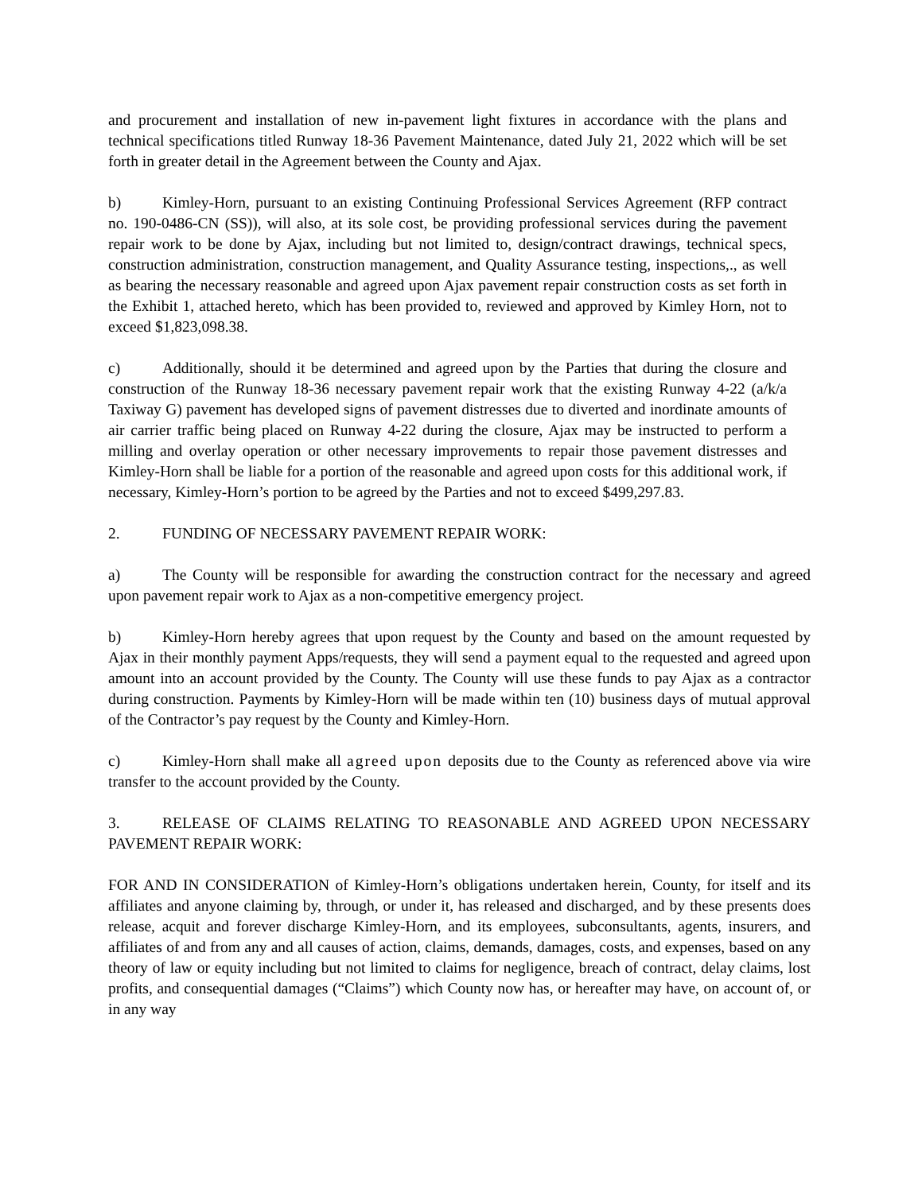and procurement and installation of new in-pavement light fixtures in accordance with the plans and technical specifications titled Runway 18-36 Pavement Maintenance, dated July 21, 2022 which will be set forth in greater detail in the Agreement between the County and Ajax.
b) Kimley-Horn, pursuant to an existing Continuing Professional Services Agreement (RFP contract no. 190-0486-CN (SS)), will also, at its sole cost, be providing professional services during the pavement repair work to be done by Ajax, including but not limited to, design/contract drawings, technical specs, construction administration, construction management, and Quality Assurance testing, inspections,., as well as bearing the necessary reasonable and agreed upon Ajax pavement repair construction costs as set forth in the Exhibit 1, attached hereto, which has been provided to, reviewed and approved by Kimley Horn, not to exceed $1,823,098.38.
c) Additionally, should it be determined and agreed upon by the Parties that during the closure and construction of the Runway 18-36 necessary pavement repair work that the existing Runway 4-22 (a/k/a Taxiway G) pavement has developed signs of pavement distresses due to diverted and inordinate amounts of air carrier traffic being placed on Runway 4-22 during the closure, Ajax may be instructed to perform a milling and overlay operation or other necessary improvements to repair those pavement distresses and Kimley-Horn shall be liable for a portion of the reasonable and agreed upon costs for this additional work, if necessary, Kimley-Horn’s portion to be agreed by the Parties and not to exceed $499,297.83.
2. FUNDING OF NECESSARY PAVEMENT REPAIR WORK:
a) The County will be responsible for awarding the construction contract for the necessary and agreed upon pavement repair work to Ajax as a non-competitive emergency project.
b) Kimley-Horn hereby agrees that upon request by the County and based on the amount requested by Ajax in their monthly payment Apps/requests, they will send a payment equal to the requested and agreed upon amount into an account provided by the County. The County will use these funds to pay Ajax as a contractor during construction. Payments by Kimley-Horn will be made within ten (10) business days of mutual approval of the Contractor’s pay request by the County and Kimley-Horn.
c) Kimley-Horn shall make all agreed upon deposits due to the County as referenced above via wire transfer to the account provided by the County.
3. RELEASE OF CLAIMS RELATING TO REASONABLE AND AGREED UPON NECESSARY PAVEMENT REPAIR WORK:
FOR AND IN CONSIDERATION of Kimley-Horn’s obligations undertaken herein, County, for itself and its affiliates and anyone claiming by, through, or under it, has released and discharged, and by these presents does release, acquit and forever discharge Kimley-Horn, and its employees, subconsultants, agents, insurers, and affiliates of and from any and all causes of action, claims, demands, damages, costs, and expenses, based on any theory of law or equity including but not limited to claims for negligence, breach of contract, delay claims, lost profits, and consequential damages (“Claims”) which County now has, or hereafter may have, on account of, or in any way